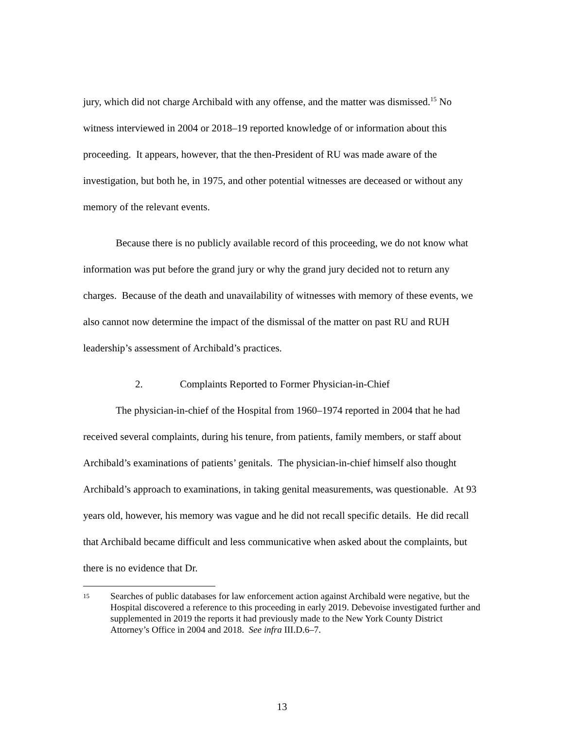jury, which did not charge Archibald with any offense, and the matter was dismissed.<sup>15</sup> No witness interviewed in 2004 or 2018–19 reported knowledge of or information about this proceeding. It appears, however, that the then-President of RU was made aware of the investigation, but both he, in 1975, and other potential witnesses are deceased or without any memory of the relevant events.
Because there is no publicly available record of this proceeding, we do not know what information was put before the grand jury or why the grand jury decided not to return any charges. Because of the death and unavailability of witnesses with memory of these events, we also cannot now determine the impact of the dismissal of the matter on past RU and RUH leadership’s assessment of Archibald’s practices.
2. Complaints Reported to Former Physician-in-Chief
The physician-in-chief of the Hospital from 1960–1974 reported in 2004 that he had received several complaints, during his tenure, from patients, family members, or staff about Archibald’s examinations of patients’ genitals. The physician-in-chief himself also thought Archibald’s approach to examinations, in taking genital measurements, was questionable. At 93 years old, however, his memory was vague and he did not recall specific details. He did recall that Archibald became difficult and less communicative when asked about the complaints, but there is no evidence that Dr.
15 Searches of public databases for law enforcement action against Archibald were negative, but the Hospital discovered a reference to this proceeding in early 2019. Debevoise investigated further and supplemented in 2019 the reports it had previously made to the New York County District Attorney’s Office in 2004 and 2018. See infra III.D.6–7.
13